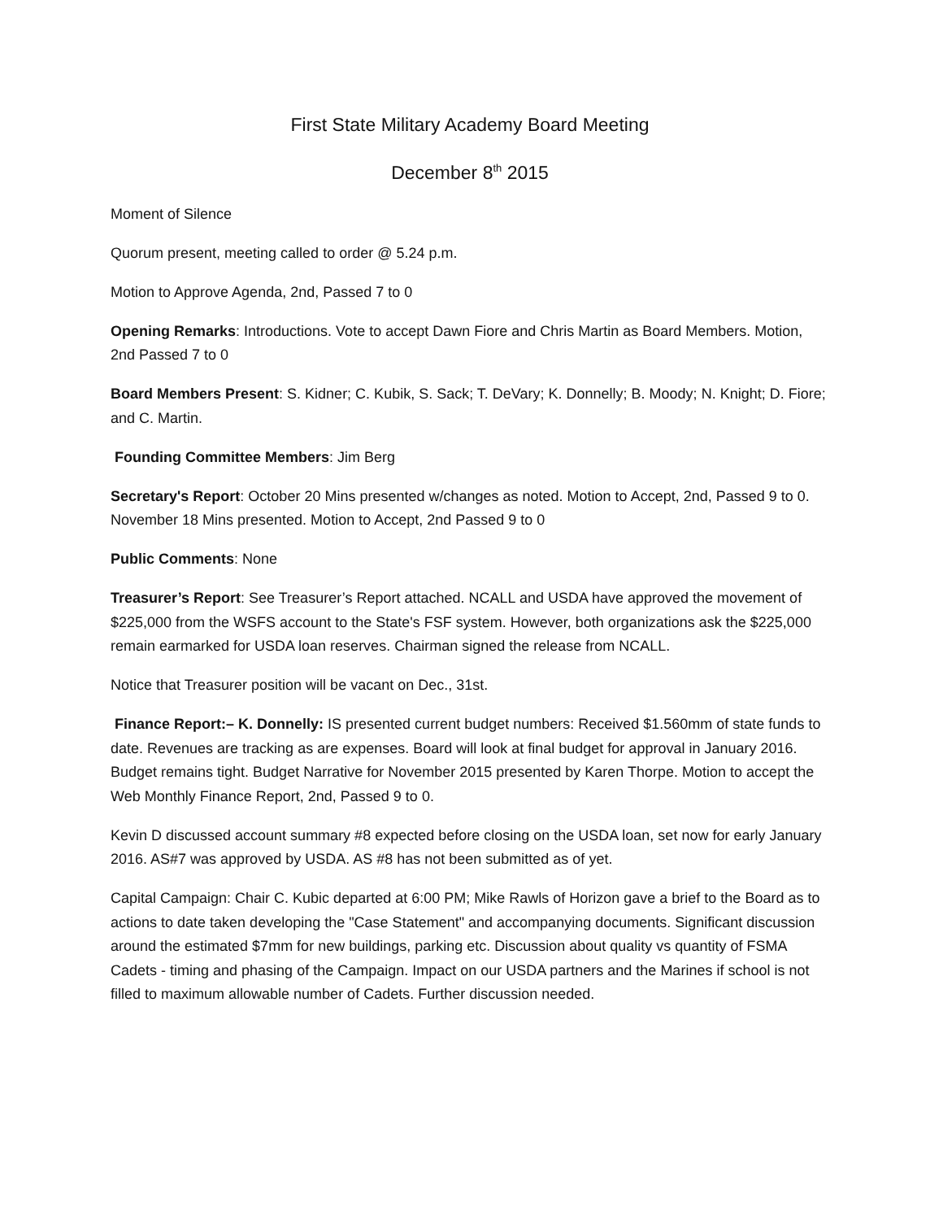First State Military Academy Board Meeting
December 8<sup>th</sup> 2015
Moment of Silence
Quorum present, meeting called to order @ 5.24 p.m.
Motion to Approve Agenda, 2nd, Passed 7 to 0
Opening Remarks: Introductions. Vote to accept Dawn Fiore and Chris Martin as Board Members. Motion, 2nd Passed 7 to 0
Board Members Present: S. Kidner; C. Kubik, S. Sack; T. DeVary; K. Donnelly; B. Moody; N. Knight; D. Fiore; and C. Martin.
Founding Committee Members: Jim Berg
Secretary's Report: October 20 Mins presented w/changes as noted. Motion to Accept, 2nd, Passed 9 to 0. November 18 Mins presented. Motion to Accept, 2nd Passed 9 to 0
Public Comments: None
Treasurer’s Report: See Treasurer’s Report attached. NCALL and USDA have approved the movement of $225,000 from the WSFS account to the State's FSF system. However, both organizations ask the $225,000 remain earmarked for USDA loan reserves. Chairman signed the release from NCALL.
Notice that Treasurer position will be vacant on Dec., 31st.
Finance Report:– K. Donnelly: IS presented current budget numbers: Received $1.560mm of state funds to date. Revenues are tracking as are expenses. Board will look at final budget for approval in January 2016. Budget remains tight. Budget Narrative for November 2015 presented by Karen Thorpe. Motion to accept the Web Monthly Finance Report, 2nd, Passed 9 to 0.
Kevin D discussed account summary #8 expected before closing on the USDA loan, set now for early January 2016. AS#7 was approved by USDA. AS #8 has not been submitted as of yet.
Capital Campaign: Chair C. Kubic departed at 6:00 PM; Mike Rawls of Horizon gave a brief to the Board as to actions to date taken developing the "Case Statement" and accompanying documents. Significant discussion around the estimated $7mm for new buildings, parking etc. Discussion about quality vs quantity of FSMA Cadets - timing and phasing of the Campaign. Impact on our USDA partners and the Marines if school is not filled to maximum allowable number of Cadets. Further discussion needed.